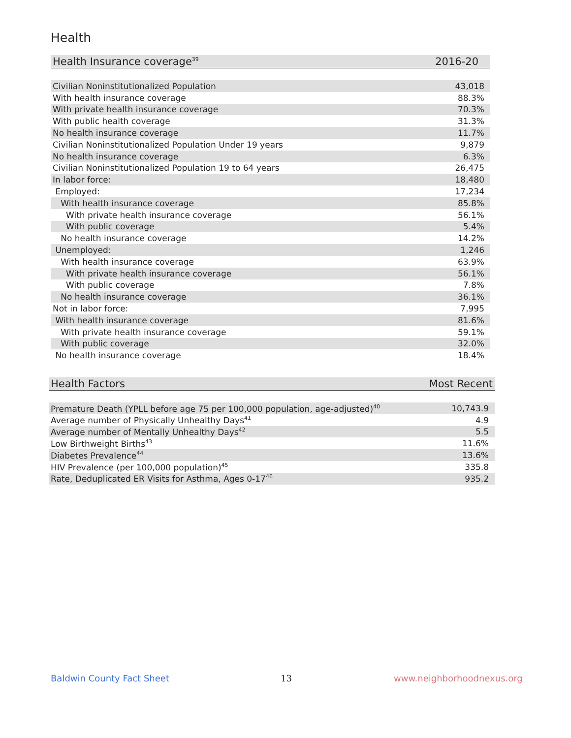Health
| Health Insurance coverage<sup>39</sup> | 2016-20 |
| --- | --- |
| Civilian Noninstitutionalized Population | 43,018 |
| With health insurance coverage | 88.3% |
| With private health insurance coverage | 70.3% |
| With public health coverage | 31.3% |
| No health insurance coverage | 11.7% |
| Civilian Noninstitutionalized Population Under 19 years | 9,879 |
| No health insurance coverage | 6.3% |
| Civilian Noninstitutionalized Population 19 to 64 years | 26,475 |
| In labor force: | 18,480 |
| Employed: | 17,234 |
| With health insurance coverage | 85.8% |
| With private health insurance coverage | 56.1% |
| With public coverage | 5.4% |
| No health insurance coverage | 14.2% |
| Unemployed: | 1,246 |
| With health insurance coverage | 63.9% |
| With private health insurance coverage | 56.1% |
| With public coverage | 7.8% |
| No health insurance coverage | 36.1% |
| Not in labor force: | 7,995 |
| With health insurance coverage | 81.6% |
| With private health insurance coverage | 59.1% |
| With public coverage | 32.0% |
| No health insurance coverage | 18.4% |
| Health Factors | Most Recent |
| --- | --- |
| Premature Death (YPLL before age 75 per 100,000 population, age-adjusted)<sup>40</sup> | 10,743.9 |
| Average number of Physically Unhealthy Days<sup>41</sup> | 4.9 |
| Average number of Mentally Unhealthy Days<sup>42</sup> | 5.5 |
| Low Birthweight Births<sup>43</sup> | 11.6% |
| Diabetes Prevalence<sup>44</sup> | 13.6% |
| HIV Prevalence (per 100,000 population)<sup>45</sup> | 335.8 |
| Rate, Deduplicated ER Visits for Asthma, Ages 0-17<sup>46</sup> | 935.2 |
Baldwin County Fact Sheet 13 www.neighborhoodnexus.org